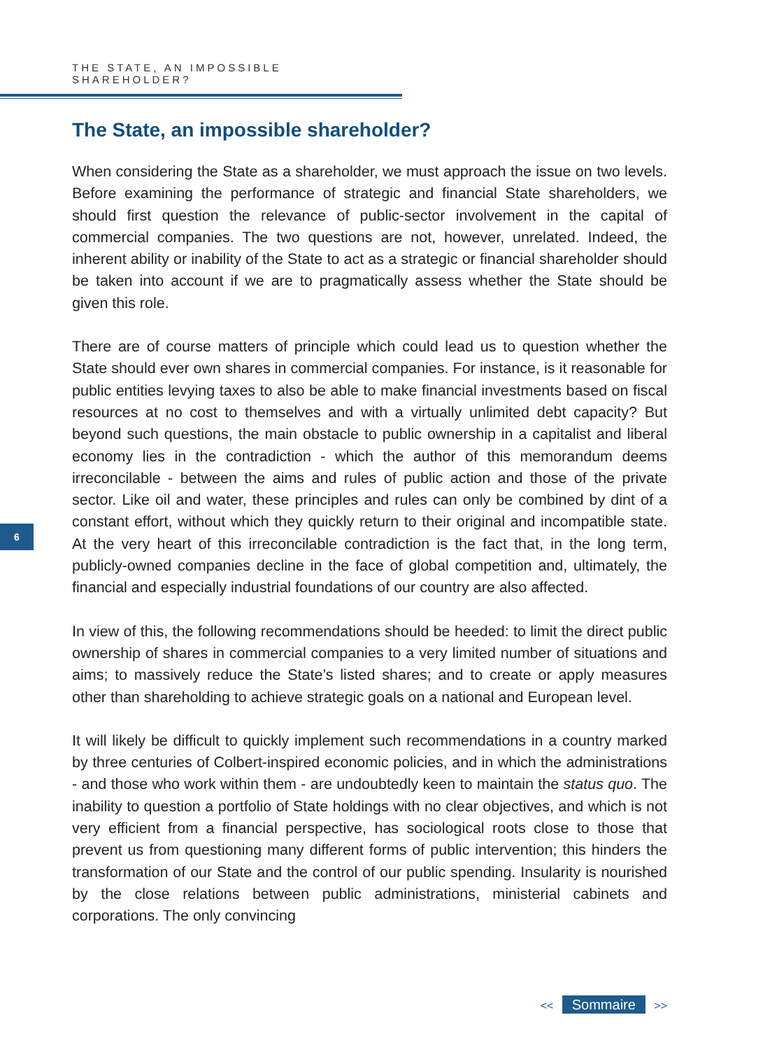THE STATE, AN IMPOSSIBLE SHAREHOLDER?
6
The State, an impossible shareholder?
When considering the State as a shareholder, we must approach the issue on two levels. Before examining the performance of strategic and financial State shareholders, we should first question the relevance of public-sector involvement in the capital of commercial companies. The two questions are not, however, unrelated. Indeed, the inherent ability or inability of the State to act as a strategic or financial shareholder should be taken into account if we are to pragmatically assess whether the State should be given this role.
There are of course matters of principle which could lead us to question whether the State should ever own shares in commercial companies. For instance, is it reasonable for public entities levying taxes to also be able to make financial investments based on fiscal resources at no cost to themselves and with a virtually unlimited debt capacity? But beyond such questions, the main obstacle to public ownership in a capitalist and liberal economy lies in the contradiction - which the author of this memorandum deems irreconcilable - between the aims and rules of public action and those of the private sector. Like oil and water, these principles and rules can only be combined by dint of a constant effort, without which they quickly return to their original and incompatible state. At the very heart of this irreconcilable contradiction is the fact that, in the long term, publicly-owned companies decline in the face of global competition and, ultimately, the financial and especially industrial foundations of our country are also affected.
In view of this, the following recommendations should be heeded: to limit the direct public ownership of shares in commercial companies to a very limited number of situations and aims; to massively reduce the State’s listed shares; and to create or apply measures other than shareholding to achieve strategic goals on a national and European level.
It will likely be difficult to quickly implement such recommendations in a country marked by three centuries of Colbert-inspired economic policies, and in which the administrations - and those who work within them - are undoubtedly keen to maintain the status quo. The inability to question a portfolio of State holdings with no clear objectives, and which is not very efficient from a financial perspective, has sociological roots close to those that prevent us from questioning many different forms of public intervention; this hinders the transformation of our State and the control of our public spending. Insularity is nourished by the close relations between public administrations, ministerial cabinets and corporations. The only convincing
<< Sommaire >>